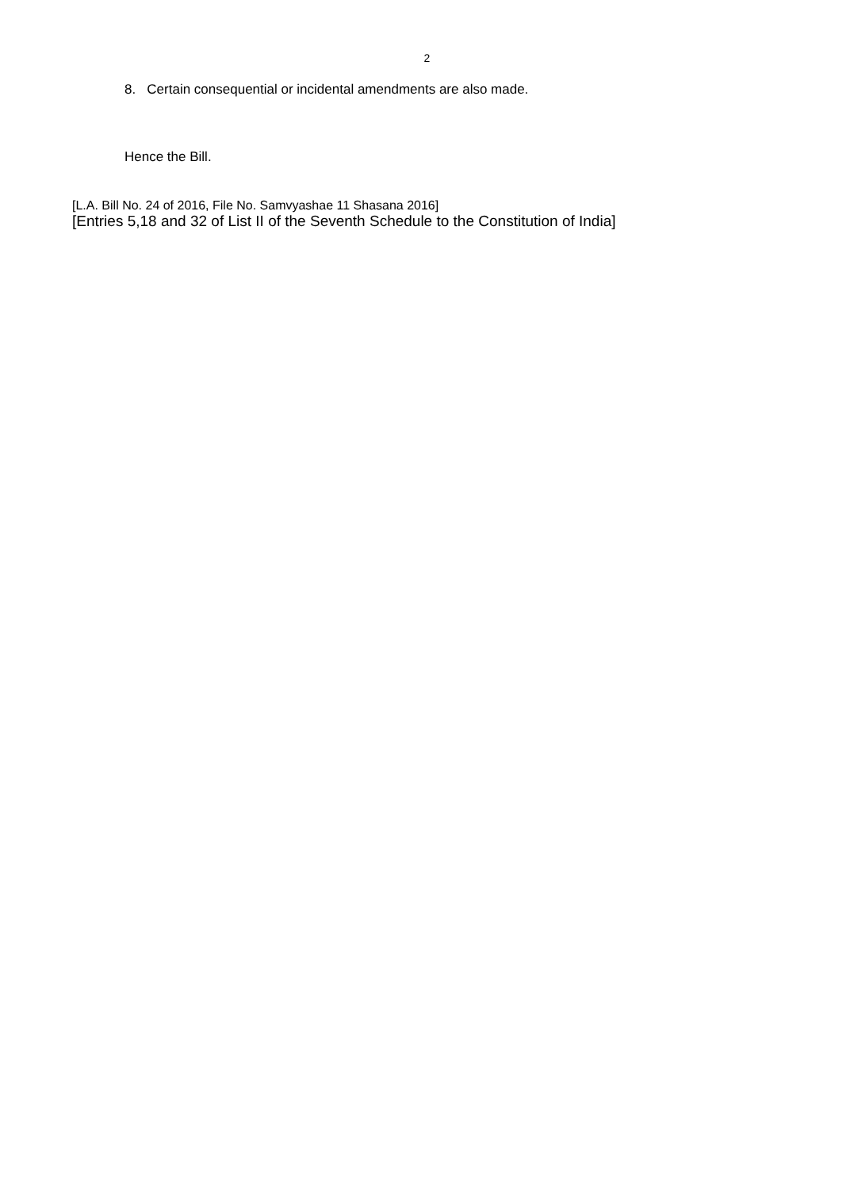2
8. Certain consequential or incidental amendments are also made.
Hence the Bill.
[L.A. Bill No. 24 of 2016, File No. Samvyashae 11 Shasana 2016]
[Entries 5,18 and 32 of List II of the Seventh Schedule to the Constitution of India]